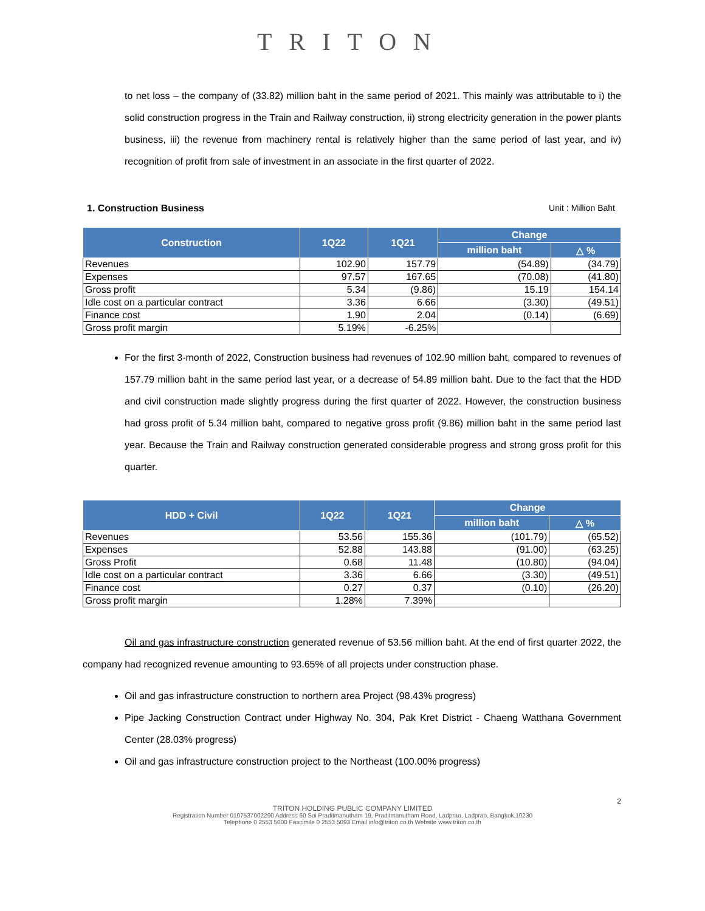TRITON
to net loss – the company of (33.82) million baht in the same period of 2021. This mainly was attributable to i) the solid construction progress in the Train and Railway construction, ii) strong electricity generation in the power plants business, iii) the revenue from machinery rental is relatively higher than the same period of last year, and iv) recognition of profit from sale of investment in an associate in the first quarter of 2022.
1. Construction Business Unit : Million Baht
| Construction | 1Q22 | 1Q21 | Change | |
| --- | --- | --- | --- | --- |
| | | | million baht | △ % |
| Revenues | 102.90 | 157.79 | (54.89) | (34.79) |
| Expenses | 97.57 | 167.65 | (70.08) | (41.80) |
| Gross profit | 5.34 | (9.86) | 15.19 | 154.14 |
| Idle cost on a particular contract | 3.36 | 6.66 | (3.30) | (49.51) |
| Finance cost | 1.90 | 2.04 | (0.14) | (6.69) |
| Gross profit margin | 5.19% | -6.25% | | |
For the first 3-month of 2022, Construction business had revenues of 102.90 million baht, compared to revenues of 157.79 million baht in the same period last year, or a decrease of 54.89 million baht. Due to the fact that the HDD and civil construction made slightly progress during the first quarter of 2022. However, the construction business had gross profit of 5.34 million baht, compared to negative gross profit (9.86) million baht in the same period last year. Because the Train and Railway construction generated considerable progress and strong gross profit for this quarter.
| HDD + Civil | 1Q22 | 1Q21 | Change | |
| --- | --- | --- | --- | --- |
| | | | million baht | △ % |
| Revenues | 53.56 | 155.36 | (101.79) | (65.52) |
| Expenses | 52.88 | 143.88 | (91.00) | (63.25) |
| Gross Profit | 0.68 | 11.48 | (10.80) | (94.04) |
| Idle cost on a particular contract | 3.36 | 6.66 | (3.30) | (49.51) |
| Finance cost | 0.27 | 0.37 | (0.10) | (26.20) |
| Gross profit margin | 1.28% | 7.39% | | |
Oil and gas infrastructure construction generated revenue of 53.56 million baht. At the end of first quarter 2022, the company had recognized revenue amounting to 93.65% of all projects under construction phase.
Oil and gas infrastructure construction to northern area Project (98.43% progress)
Pipe Jacking Construction Contract under Highway No. 304, Pak Kret District - Chaeng Watthana Government Center (28.03% progress)
Oil and gas infrastructure construction project to the Northeast (100.00% progress)
2
TRITON HOLDING PUBLIC COMPANY LIMITED
Registration Number 0107537002290 Address 60 Soi Praditmanutham 19, Praditmanutham Road, Ladprao, Ladprao, Bangkok,10230
Telephone 0 2553 5000 Fascimile 0 2553 5093 Email info@triton.co.th Website www.triton.co.th